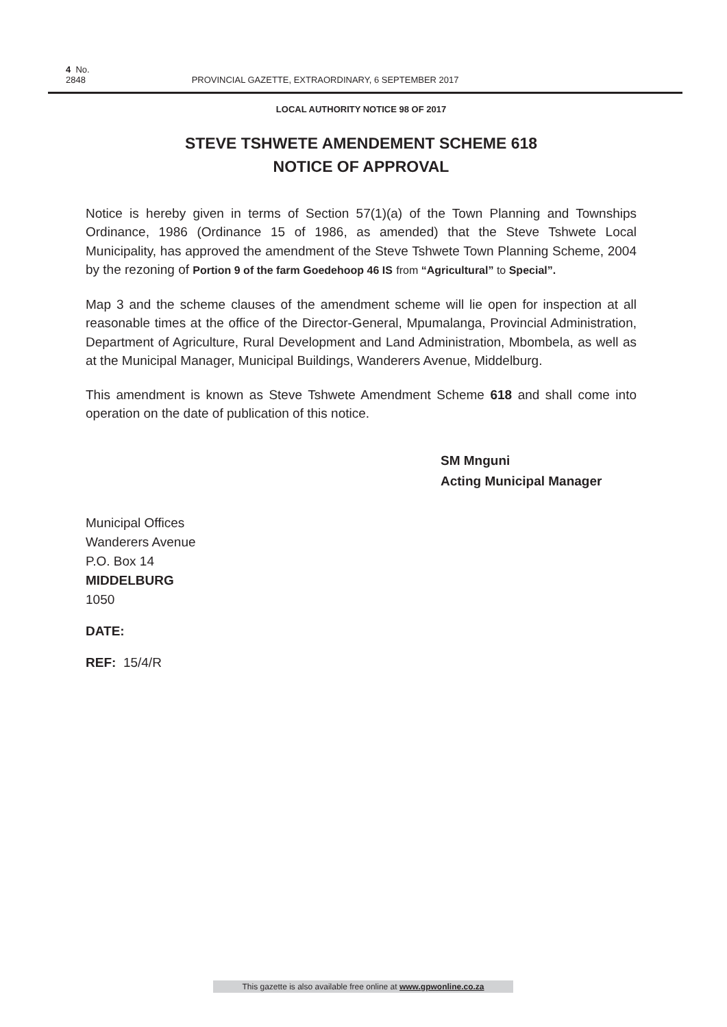4 No. 2848 PROVINCIAL GAZETTE, EXTRAORDINARY, 6 SEPTEMBER 2017
LOCAL AUTHORITY NOTICE 98 OF 2017
STEVE TSHWETE AMENDEMENT SCHEME 618
NOTICE OF APPROVAL
Notice is hereby given in terms of Section 57(1)(a) of the Town Planning and Townships Ordinance, 1986 (Ordinance 15 of 1986, as amended) that the Steve Tshwete Local Municipality, has approved the amendment of the Steve Tshwete Town Planning Scheme, 2004 by the rezoning of Portion 9 of the farm Goedehoop 46 IS from “Agricultural” to Special”.
Map 3 and the scheme clauses of the amendment scheme will lie open for inspection at all reasonable times at the office of the Director-General, Mpumalanga, Provincial Administration, Department of Agriculture, Rural Development and Land Administration, Mbombela, as well as at the Municipal Manager, Municipal Buildings, Wanderers Avenue, Middelburg.
This amendment is known as Steve Tshwete Amendment Scheme 618 and shall come into operation on the date of publication of this notice.
SM Mnguni
Acting Municipal Manager
Municipal Offices
Wanderers Avenue
P.O. Box 14
MIDDELBURG
1050
DATE:
REF: 15/4/R
This gazette is also available free online at www.gpwonline.co.za